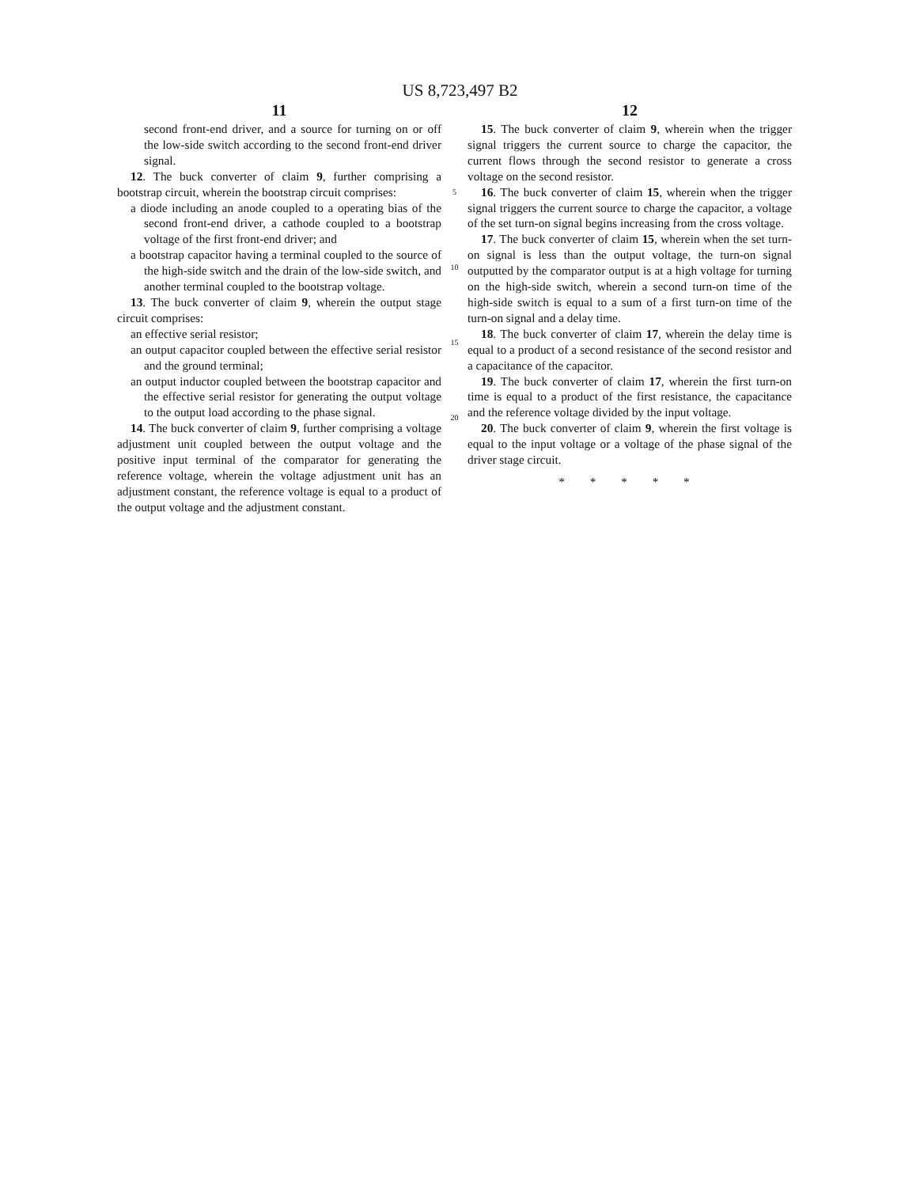US 8,723,497 B2
11
second front-end driver, and a source for turning on or off the low-side switch according to the second front-end driver signal.
12. The buck converter of claim 9, further comprising a bootstrap circuit, wherein the bootstrap circuit comprises:
a diode including an anode coupled to a operating bias of the second front-end driver, a cathode coupled to a bootstrap voltage of the first front-end driver; and
a bootstrap capacitor having a terminal coupled to the source of the high-side switch and the drain of the low-side switch, and another terminal coupled to the bootstrap voltage.
13. The buck converter of claim 9, wherein the output stage circuit comprises:
an effective serial resistor;
an output capacitor coupled between the effective serial resistor and the ground terminal;
an output inductor coupled between the bootstrap capacitor and the effective serial resistor for generating the output voltage to the output load according to the phase signal.
14. The buck converter of claim 9, further comprising a voltage adjustment unit coupled between the output voltage and the positive input terminal of the comparator for generating the reference voltage, wherein the voltage adjustment unit has an adjustment constant, the reference voltage is equal to a product of the output voltage and the adjustment constant.
5
10
15
20
12
15. The buck converter of claim 9, wherein when the trigger signal triggers the current source to charge the capacitor, the current flows through the second resistor to generate a cross voltage on the second resistor.
16. The buck converter of claim 15, wherein when the trigger signal triggers the current source to charge the capacitor, a voltage of the set turn-on signal begins increasing from the cross voltage.
17. The buck converter of claim 15, wherein when the set turn-on signal is less than the output voltage, the turn-on signal outputted by the comparator output is at a high voltage for turning on the high-side switch, wherein a second turn-on time of the high-side switch is equal to a sum of a first turn-on time of the turn-on signal and a delay time.
18. The buck converter of claim 17, wherein the delay time is equal to a product of a second resistance of the second resistor and a capacitance of the capacitor.
19. The buck converter of claim 17, wherein the first turn-on time is equal to a product of the first resistance, the capacitance and the reference voltage divided by the input voltage.
20. The buck converter of claim 9, wherein the first voltage is equal to the input voltage or a voltage of the phase signal of the driver stage circuit.
* * * * *